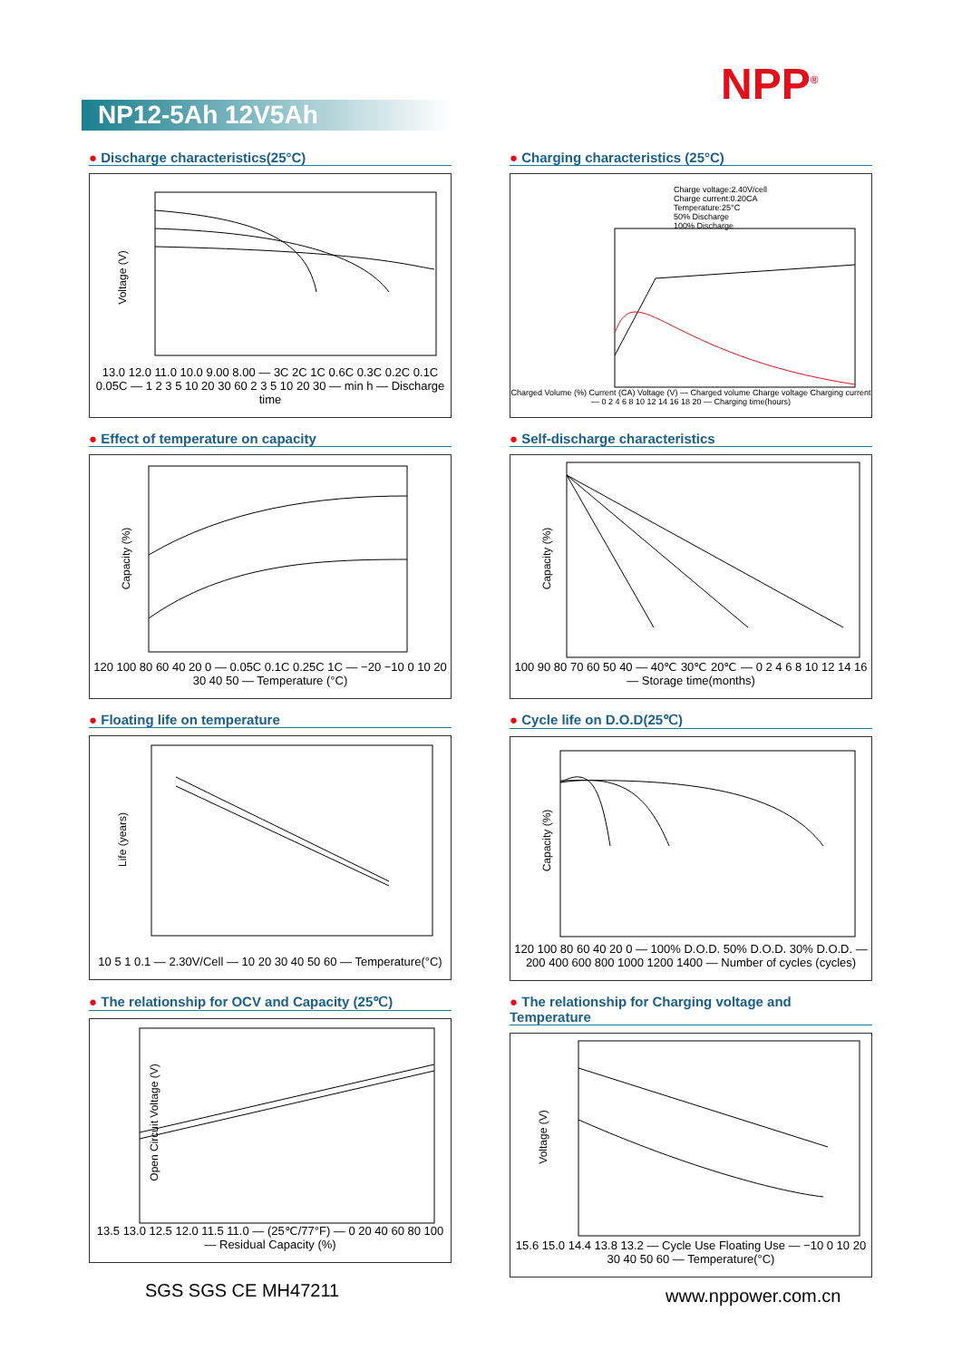NPP<sup>®</sup>
NP12-5Ah 12V5Ah
● Discharge characteristics(25°C)
Voltage (V)
13.0 12.0 11.0 10.0 9.00 8.00 — 3C 2C 1C 0.6C 0.3C 0.2C 0.1C 0.05C — 1 2 3 5 10 20 30 60 2 3 5 10 20 30 — min h — Discharge time
● Charging characteristics (25°C)
Charge voltage:2.40V/cell
Charge current:0.20CA
Temperature:25°C
50% Discharge
100% Discharge
Charged Volume (%) Current (CA) Voltage (V) — Charged volume Charge voltage Charging current — 0 2 4 6 8 10 12 14 16 18 20 — Charging time(hours)
● Effect of temperature on capacity
Capacity (%)
120 100 80 60 40 20 0 — 0.05C 0.1C 0.25C 1C — −20 −10 0 10 20 30 40 50 — Temperature (°C)
● Self-discharge characteristics
Capacity (%)
100 90 80 70 60 50 40 — 40℃ 30℃ 20℃ — 0 2 4 6 8 10 12 14 16 — Storage time(months)
● Floating life on temperature
Life (years)
10 5 1 0.1 — 2.30V/Cell — 10 20 30 40 50 60 — Temperature(°C)
● Cycle life on D.O.D(25℃)
Capacity (%)
120 100 80 60 40 20 0 — 100% D.O.D. 50% D.O.D. 30% D.O.D. — 200 400 600 800 1000 1200 1400 — Number of cycles (cycles)
● The relationship for OCV and Capacity (25℃)
Open Circuit Voltage (V)
13.5 13.0 12.5 12.0 11.5 11.0 — (25℃/77°F) — 0 20 40 60 80 100 — Residual Capacity (%)
● The relationship for Charging voltage and Temperature
Voltage (V)
15.6 15.0 14.4 13.8 13.2 — Cycle Use Floating Use — −10 0 10 20 30 40 50 60 — Temperature(°C)
SGS SGS CE MH47211 www.nppower.com.cn